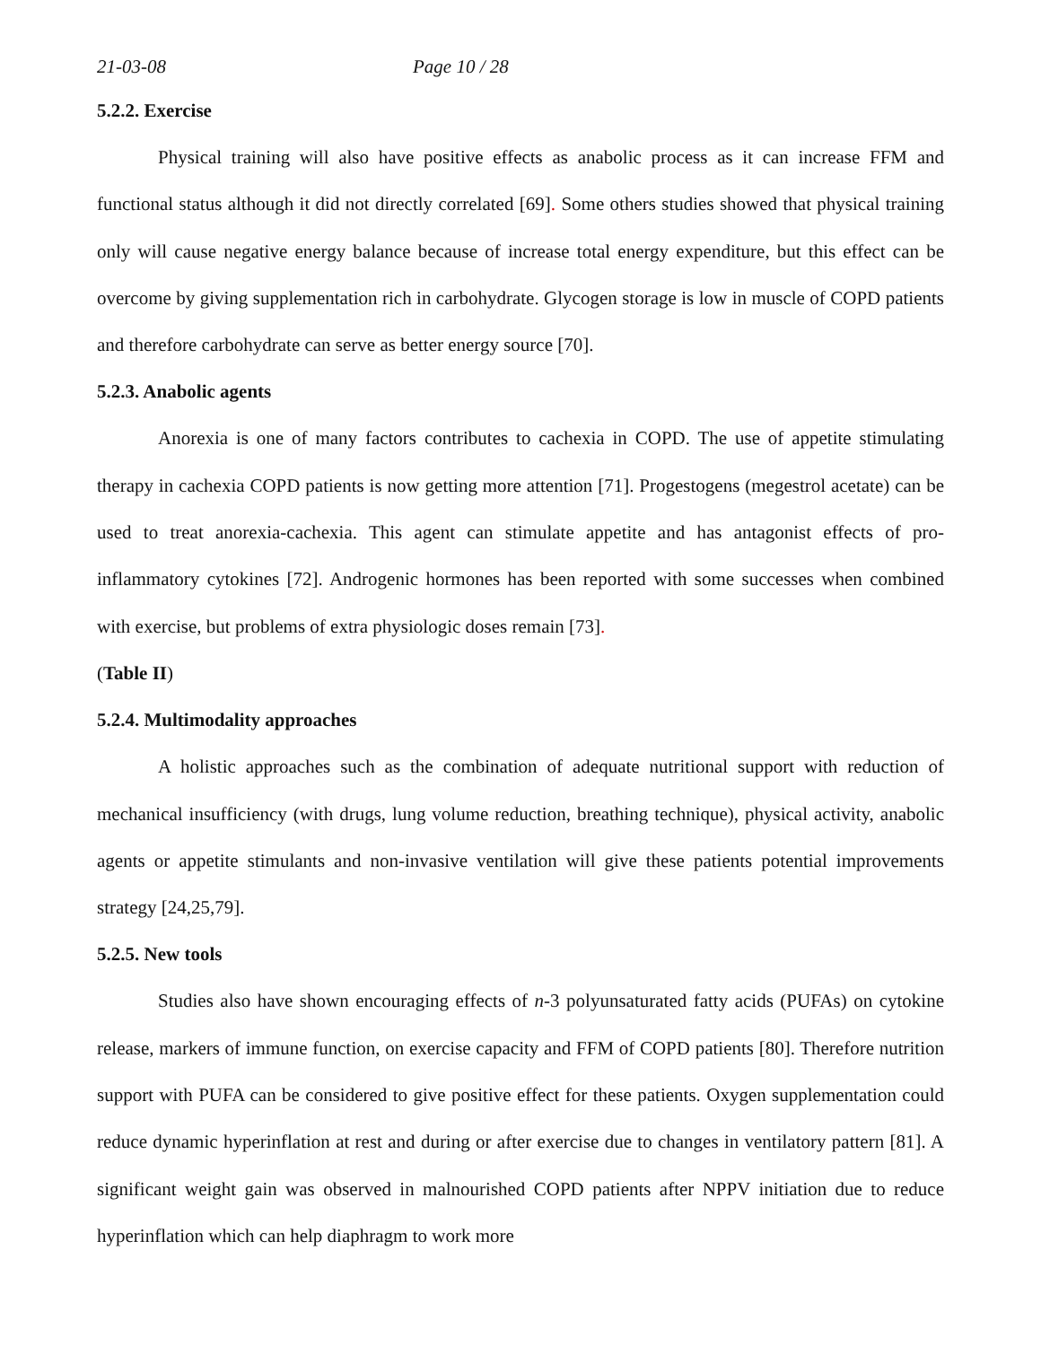21-03-08 Page 10 / 28
5.2.2. Exercise
Physical training will also have positive effects as anabolic process as it can increase FFM and functional status although it did not directly correlated [69]. Some others studies showed that physical training only will cause negative energy balance because of increase total energy expenditure, but this effect can be overcome by giving supplementation rich in carbohydrate. Glycogen storage is low in muscle of COPD patients and therefore carbohydrate can serve as better energy source [70].
5.2.3. Anabolic agents
Anorexia is one of many factors contributes to cachexia in COPD. The use of appetite stimulating therapy in cachexia COPD patients is now getting more attention [71]. Progestogens (megestrol acetate) can be used to treat anorexia-cachexia. This agent can stimulate appetite and has antagonist effects of pro-inflammatory cytokines [72]. Androgenic hormones has been reported with some successes when combined with exercise, but problems of extra physiologic doses remain [73].
(Table II)
5.2.4. Multimodality approaches
A holistic approaches such as the combination of adequate nutritional support with reduction of mechanical insufficiency (with drugs, lung volume reduction, breathing technique), physical activity, anabolic agents or appetite stimulants and non-invasive ventilation will give these patients potential improvements strategy [24,25,79].
5.2.5. New tools
Studies also have shown encouraging effects of n-3 polyunsaturated fatty acids (PUFAs) on cytokine release, markers of immune function, on exercise capacity and FFM of COPD patients [80]. Therefore nutrition support with PUFA can be considered to give positive effect for these patients. Oxygen supplementation could reduce dynamic hyperinflation at rest and during or after exercise due to changes in ventilatory pattern [81]. A significant weight gain was observed in malnourished COPD patients after NPPV initiation due to reduce hyperinflation which can help diaphragm to work more